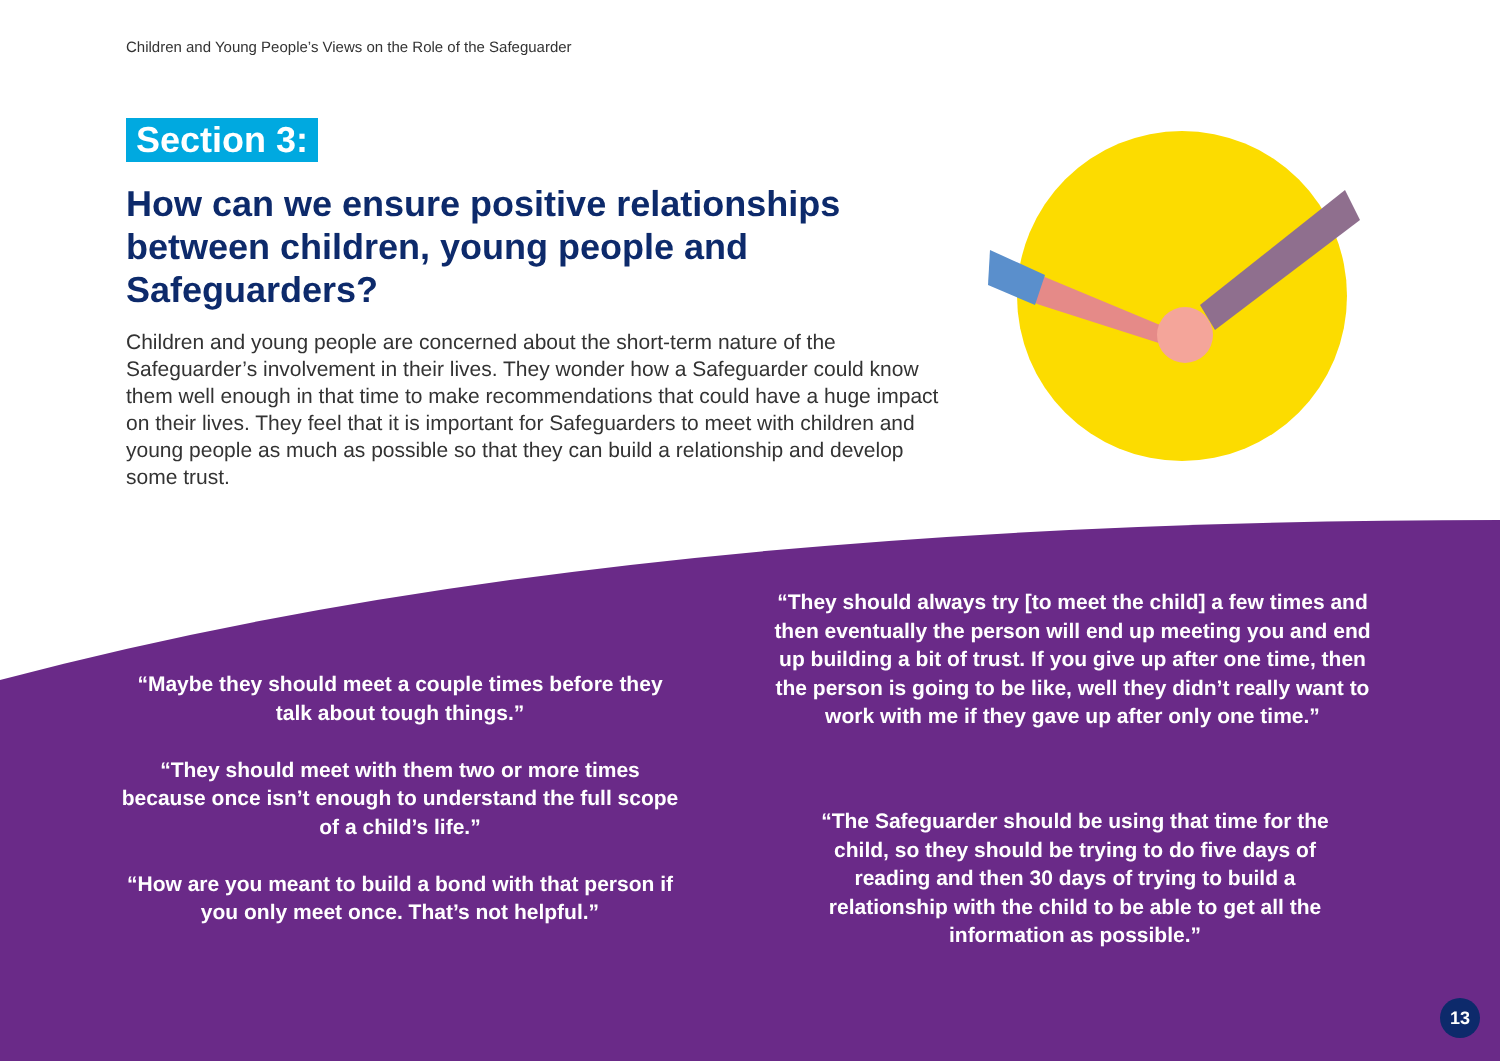Children and Young People’s Views on the Role of the Safeguarder
Section 3:
How can we ensure positive relationships between children, young people and Safeguarders?
Children and young people are concerned about the short-term nature of the Safeguarder’s involvement in their lives. They wonder how a Safeguarder could know them well enough in that time to make recommendations that could have a huge impact on their lives. They feel that it is important for Safeguarders to meet with children and young people as much as possible so that they can build a relationship and develop some trust.
“Maybe they should meet a couple times before they talk about tough things.”
“They should meet with them two or more times because once isn’t enough to understand the full scope of a child’s life.”
“How are you meant to build a bond with that person if you only meet once. That’s not helpful.”
“They should always try [to meet the child] a few times and then eventually the person will end up meeting you and end up building a bit of trust. If you give up after one time, then the person is going to be like, well they didn’t really want to work with me if they gave up after only one time.”
“The Safeguarder should be using that time for the child, so they should be trying to do five days of reading and then 30 days of trying to build a relationship with the child to be able to get all the information as possible.”
13